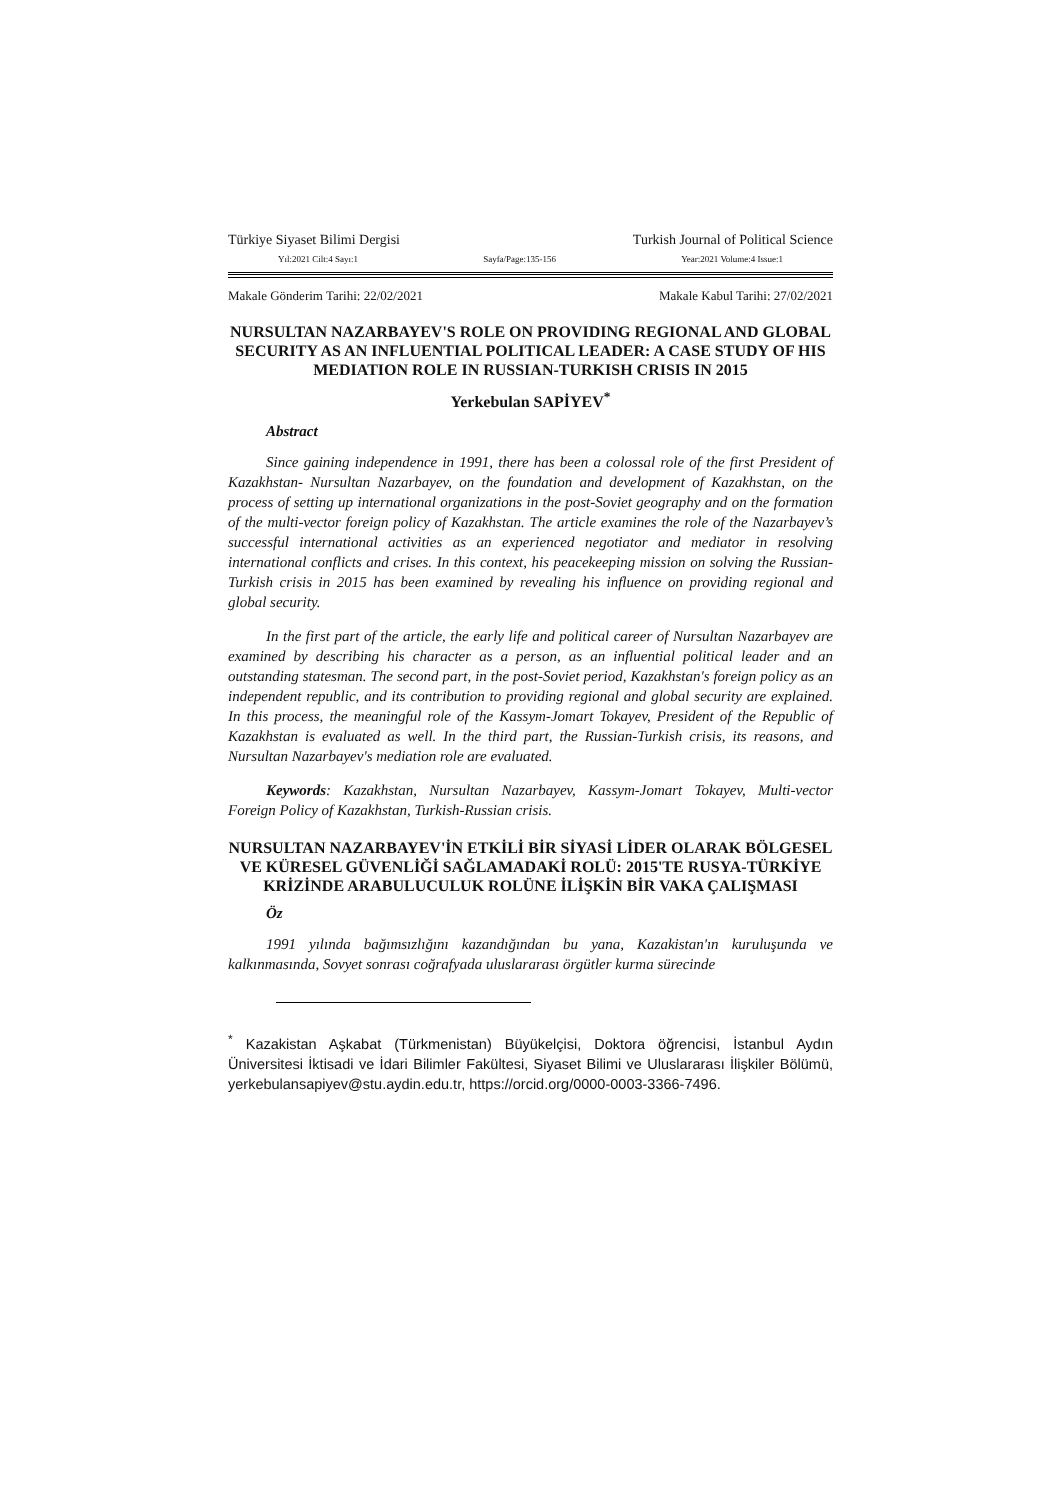Türkiye Siyaset Bilimi Dergisi Turkish Journal of Political Science
Yıl:2021 Cilt:4 Sayı:1 Sayfa/Page:135-156 Year:2021 Volume:4 Issue:1
Makale Gönderim Tarihi: 22/02/2021 Makale Kabul Tarihi: 27/02/2021
NURSULTAN NAZARBAYEV'S ROLE ON PROVIDING REGIONAL AND GLOBAL SECURITY AS AN INFLUENTIAL POLITICAL LEADER: A CASE STUDY OF HIS MEDIATION ROLE IN RUSSIAN-TURKISH CRISIS IN 2015
Yerkebulan SAPİYEV<sup>*</sup>
Abstract
Since gaining independence in 1991, there has been a colossal role of the first President of Kazakhstan- Nursultan Nazarbayev, on the foundation and development of Kazakhstan, on the process of setting up international organizations in the post-Soviet geography and on the formation of the multi-vector foreign policy of Kazakhstan. The article examines the role of the Nazarbayev’s successful international activities as an experienced negotiator and mediator in resolving international conflicts and crises. In this context, his peacekeeping mission on solving the Russian-Turkish crisis in 2015 has been examined by revealing his influence on providing regional and global security.
In the first part of the article, the early life and political career of Nursultan Nazarbayev are examined by describing his character as a person, as an influential political leader and an outstanding statesman. The second part, in the post-Soviet period, Kazakhstan's foreign policy as an independent republic, and its contribution to providing regional and global security are explained. In this process, the meaningful role of the Kassym-Jomart Tokayev, President of the Republic of Kazakhstan is evaluated as well. In the third part, the Russian-Turkish crisis, its reasons, and Nursultan Nazarbayev's mediation role are evaluated.
Keywords: Kazakhstan, Nursultan Nazarbayev, Kassym-Jomart Tokayev, Multi-vector Foreign Policy of Kazakhstan, Turkish-Russian crisis.
NURSULTAN NAZARBAYEV'İN ETKİLİ BİR SİYASİ LİDER OLARAK BÖLGESEL VE KÜRESEL GÜVENLİĞİ SAĞLAMADAKİ ROLÜ: 2015'TE RUSYA-TÜRKİYE KRİZİNDE ARABULUCULUK ROLÜNE İLİŞKİN BİR VAKA ÇALIŞMASI
Öz
1991 yılında bağımsızlığını kazandığından bu yana, Kazakistan'ın kuruluşunda ve kalkınmasında, Sovyet sonrası coğrafyada uluslararası örgütler kurma sürecinde
<sup>*</sup> Kazakistan Aşkabat (Türkmenistan) Büyükelçisi, Doktora öğrencisi, İstanbul Aydın Üniversitesi İktisadi ve İdari Bilimler Fakültesi, Siyaset Bilimi ve Uluslararası İlişkiler Bölümü, yerkebulansapiyev@stu.aydin.edu.tr, https://orcid.org/0000-0003-3366-7496.